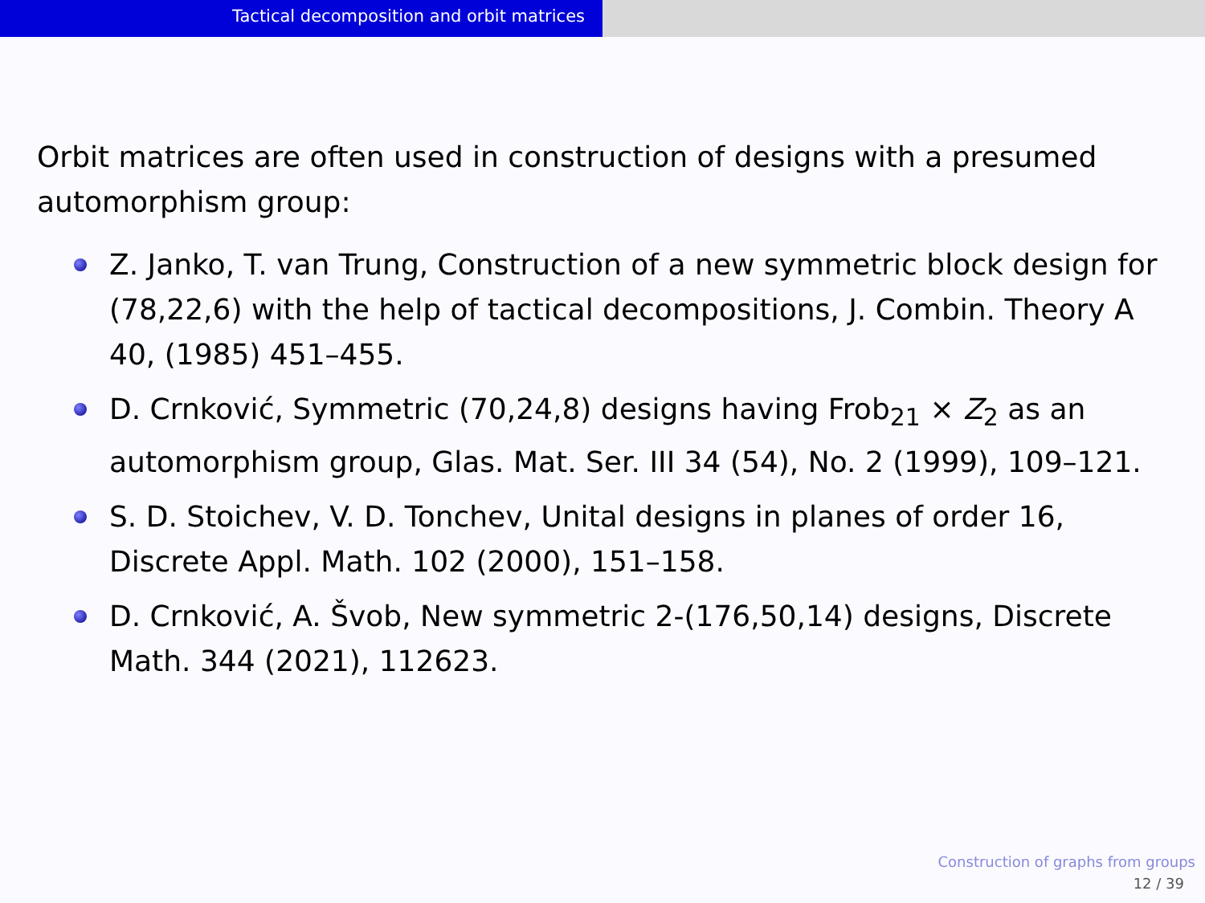Tactical decomposition and orbit matrices
Orbit matrices are often used in construction of designs with a presumed automorphism group:
Z. Janko, T. van Trung, Construction of a new symmetric block design for (78,22,6) with the help of tactical decompositions, J. Combin. Theory A 40, (1985) 451–455.
D. Crnković, Symmetric (70,24,8) designs having Frob<sub>21</sub> × Z<sub>2</sub> as an automorphism group, Glas. Mat. Ser. III 34 (54), No. 2 (1999), 109–121.
S. D. Stoichev, V. D. Tonchev, Unital designs in planes of order 16, Discrete Appl. Math. 102 (2000), 151–158.
D. Crnković, A. Švob, New symmetric 2-(176,50,14) designs, Discrete Math. 344 (2021), 112623.
Construction of graphs from groups
12 / 39